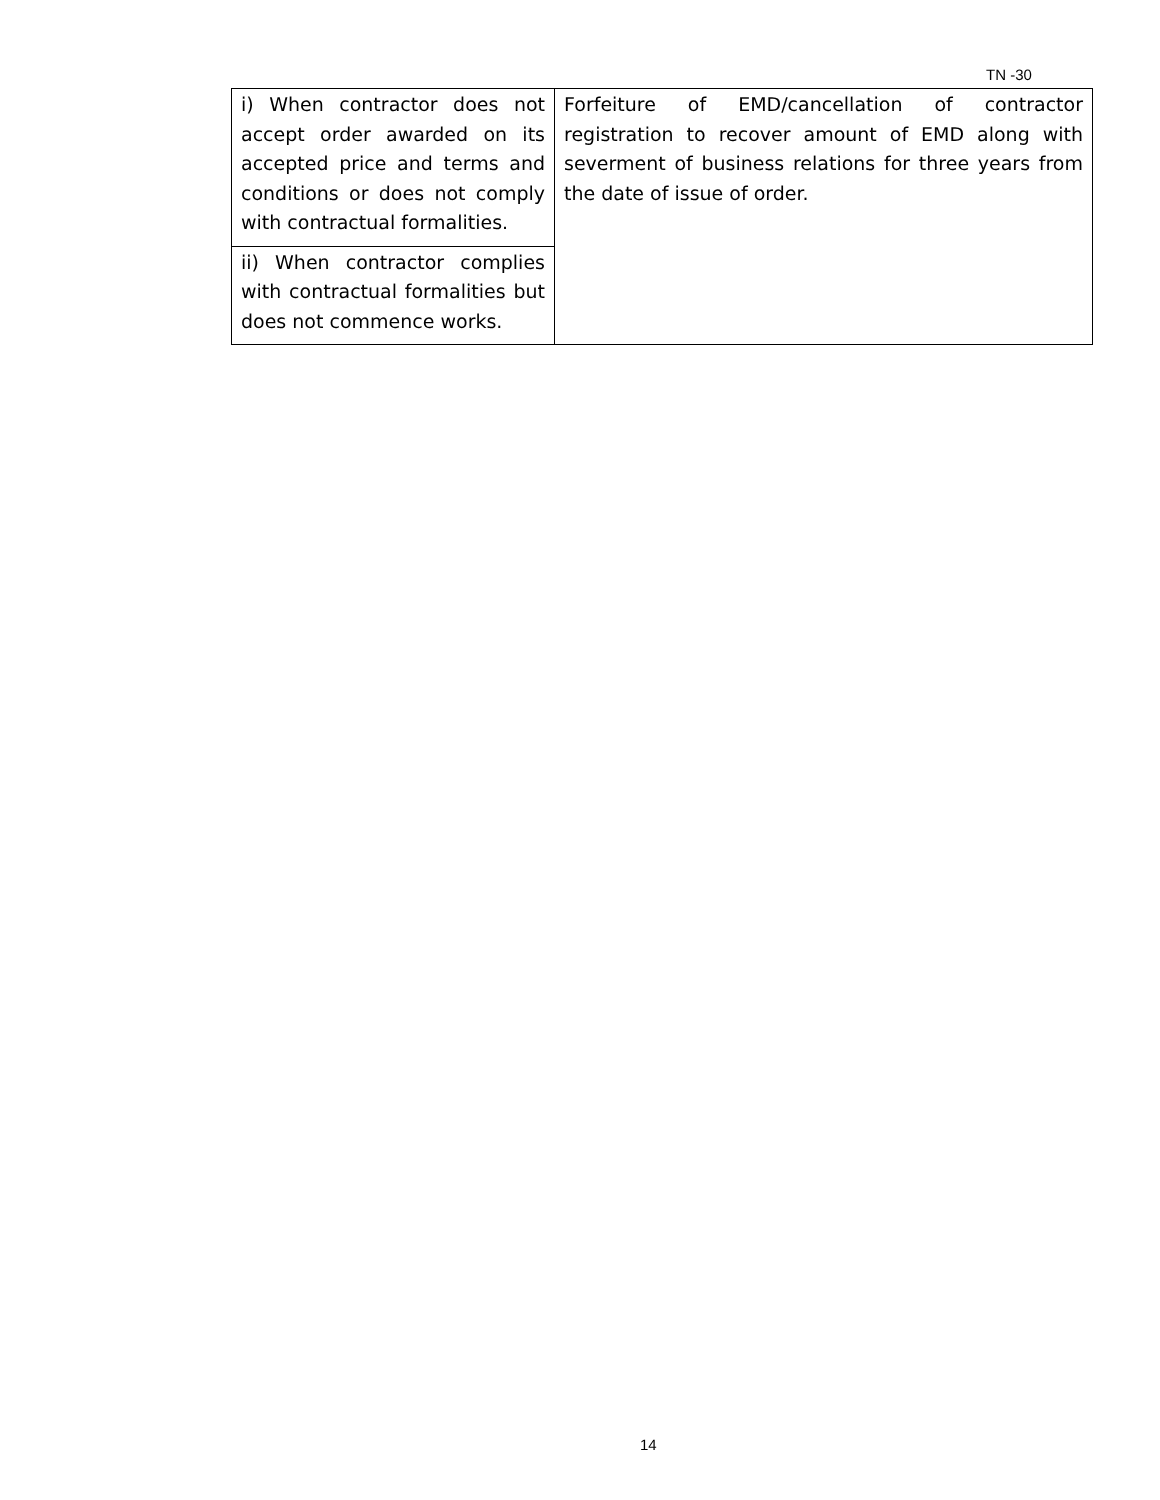TN -30
| i) When contractor does not accept order awarded on its accepted price and terms and conditions or does not comply with contractual formalities. | Forfeiture of EMD/cancellation of contractor registration to recover amount of EMD along with severment of business relations for three years from the date of issue of order. |
| ii) When contractor complies with contractual formalities but does not commence works. | |
14